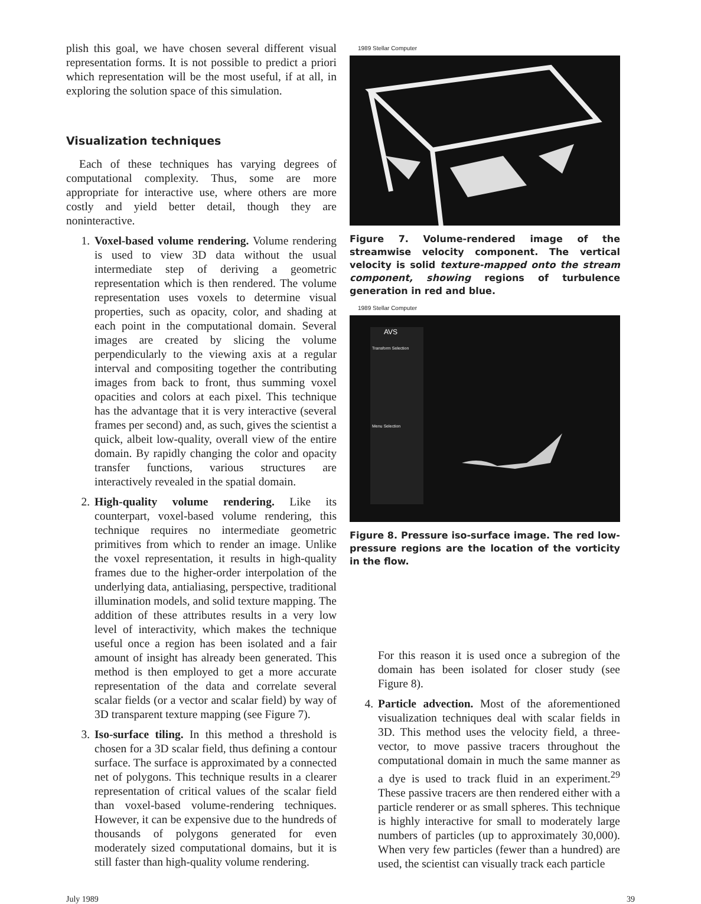plish this goal, we have chosen several different visual representation forms. It is not possible to predict a priori which representation will be the most useful, if at all, in exploring the solution space of this simulation.
Visualization techniques
Each of these techniques has varying degrees of computational complexity. Thus, some are more appropriate for interactive use, where others are more costly and yield better detail, though they are noninteractive.
1. Voxel-based volume rendering. Volume rendering is used to view 3D data without the usual intermediate step of deriving a geometric representation which is then rendered. The volume representation uses voxels to determine visual properties, such as opacity, color, and shading at each point in the computational domain. Several images are created by slicing the volume perpendicularly to the viewing axis at a regular interval and compositing together the contributing images from back to front, thus summing voxel opacities and colors at each pixel. This technique has the advantage that it is very interactive (several frames per second) and, as such, gives the scientist a quick, albeit low-quality, overall view of the entire domain. By rapidly changing the color and opacity transfer functions, various structures are interactively revealed in the spatial domain.
2. High-quality volume rendering. Like its counterpart, voxel-based volume rendering, this technique requires no intermediate geometric primitives from which to render an image. Unlike the voxel representation, it results in high-quality frames due to the higher-order interpolation of the underlying data, antialiasing, perspective, traditional illumination models, and solid texture mapping. The addition of these attributes results in a very low level of interactivity, which makes the technique useful once a region has been isolated and a fair amount of insight has already been generated. This method is then employed to get a more accurate representation of the data and correlate several scalar fields (or a vector and scalar field) by way of 3D transparent texture mapping (see Figure 7).
3. Iso-surface tiling. In this method a threshold is chosen for a 3D scalar field, thus defining a contour surface. The surface is approximated by a connected net of polygons. This technique results in a clearer representation of critical values of the scalar field than voxel-based volume-rendering techniques. However, it can be expensive due to the hundreds of thousands of polygons generated for even moderately sized computational domains, but it is still faster than high-quality volume rendering.
1989 Stellar Computer
Figure 7. Volume-rendered image of the streamwise velocity component. The vertical velocity is solid texture-mapped onto the stream component, showing regions of turbulence generation in red and blue.
1989 Stellar Computer
AVS
Transform Selection
Menu Selection
Figure 8. Pressure iso-surface image. The red low-pressure regions are the location of the vorticity in the flow.
For this reason it is used once a subregion of the domain has been isolated for closer study (see Figure 8).
4. Particle advection. Most of the aforementioned visualization techniques deal with scalar fields in 3D. This method uses the velocity field, a three-vector, to move passive tracers throughout the computational domain in much the same manner as a dye is used to track fluid in an experiment.<sup>29</sup> These passive tracers are then rendered either with a particle renderer or as small spheres. This technique is highly interactive for small to moderately large numbers of particles (up to approximately 30,000). When very few particles (fewer than a hundred) are used, the scientist can visually track each particle
July 1989 39